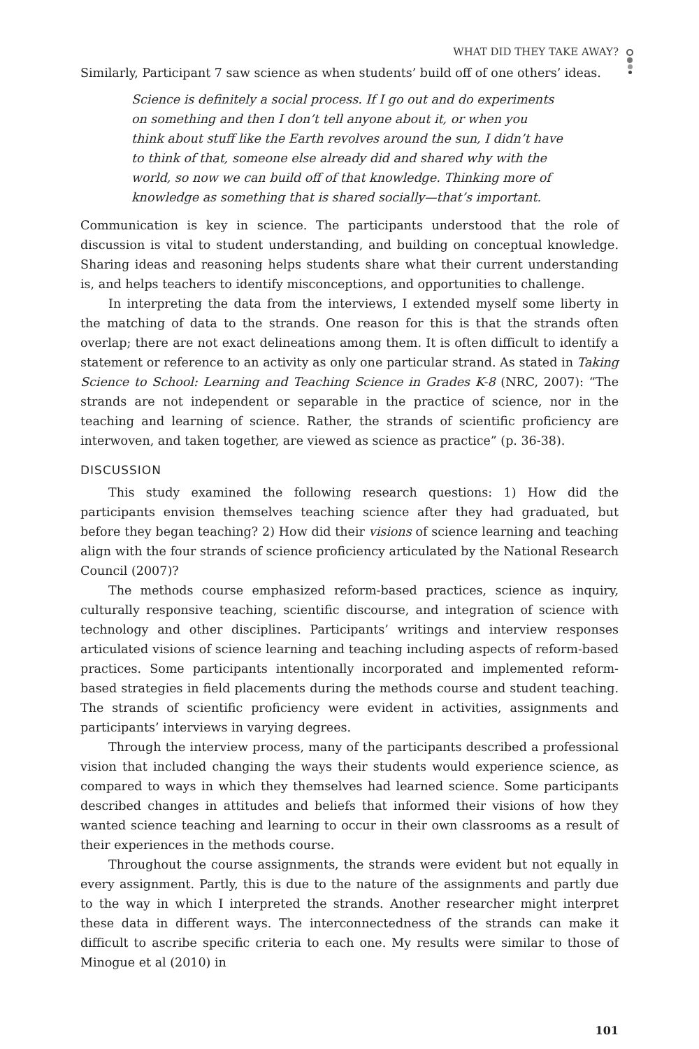WHAT DID THEY TAKE AWAY?
Similarly, Participant 7 saw science as when students’ build off of one others’ ideas.
Science is definitely a social process. If I go out and do experiments on something and then I don’t tell anyone about it, or when you think about stuff like the Earth revolves around the sun, I didn’t have to think of that, someone else already did and shared why with the world, so now we can build off of that knowledge. Thinking more of knowledge as something that is shared socially—that’s important.
Communication is key in science. The participants understood that the role of discussion is vital to student understanding, and building on conceptual knowledge. Sharing ideas and reasoning helps students share what their current understanding is, and helps teachers to identify misconceptions, and opportunities to challenge.
In interpreting the data from the interviews, I extended myself some liberty in the matching of data to the strands. One reason for this is that the strands often overlap; there are not exact delineations among them. It is often difficult to identify a statement or reference to an activity as only one particular strand. As stated in Taking Science to School: Learning and Teaching Science in Grades K-8 (NRC, 2007): “The strands are not independent or separable in the practice of science, nor in the teaching and learning of science. Rather, the strands of scientific proficiency are interwoven, and taken together, are viewed as science as practice” (p. 36-38).
DISCUSSION
This study examined the following research questions: 1) How did the participants envision themselves teaching science after they had graduated, but before they began teaching? 2) How did their visions of science learning and teaching align with the four strands of science proficiency articulated by the National Research Council (2007)?
The methods course emphasized reform-based practices, science as inquiry, culturally responsive teaching, scientific discourse, and integration of science with technology and other disciplines. Participants’ writings and interview responses articulated visions of science learning and teaching including aspects of reform-based practices. Some participants intentionally incorporated and implemented reform-based strategies in field placements during the methods course and student teaching. The strands of scientific proficiency were evident in activities, assignments and participants’ interviews in varying degrees.
Through the interview process, many of the participants described a professional vision that included changing the ways their students would experience science, as compared to ways in which they themselves had learned science. Some participants described changes in attitudes and beliefs that informed their visions of how they wanted science teaching and learning to occur in their own classrooms as a result of their experiences in the methods course.
Throughout the course assignments, the strands were evident but not equally in every assignment. Partly, this is due to the nature of the assignments and partly due to the way in which I interpreted the strands. Another researcher might interpret these data in different ways. The interconnectedness of the strands can make it difficult to ascribe specific criteria to each one. My results were similar to those of Minogue et al (2010) in
101